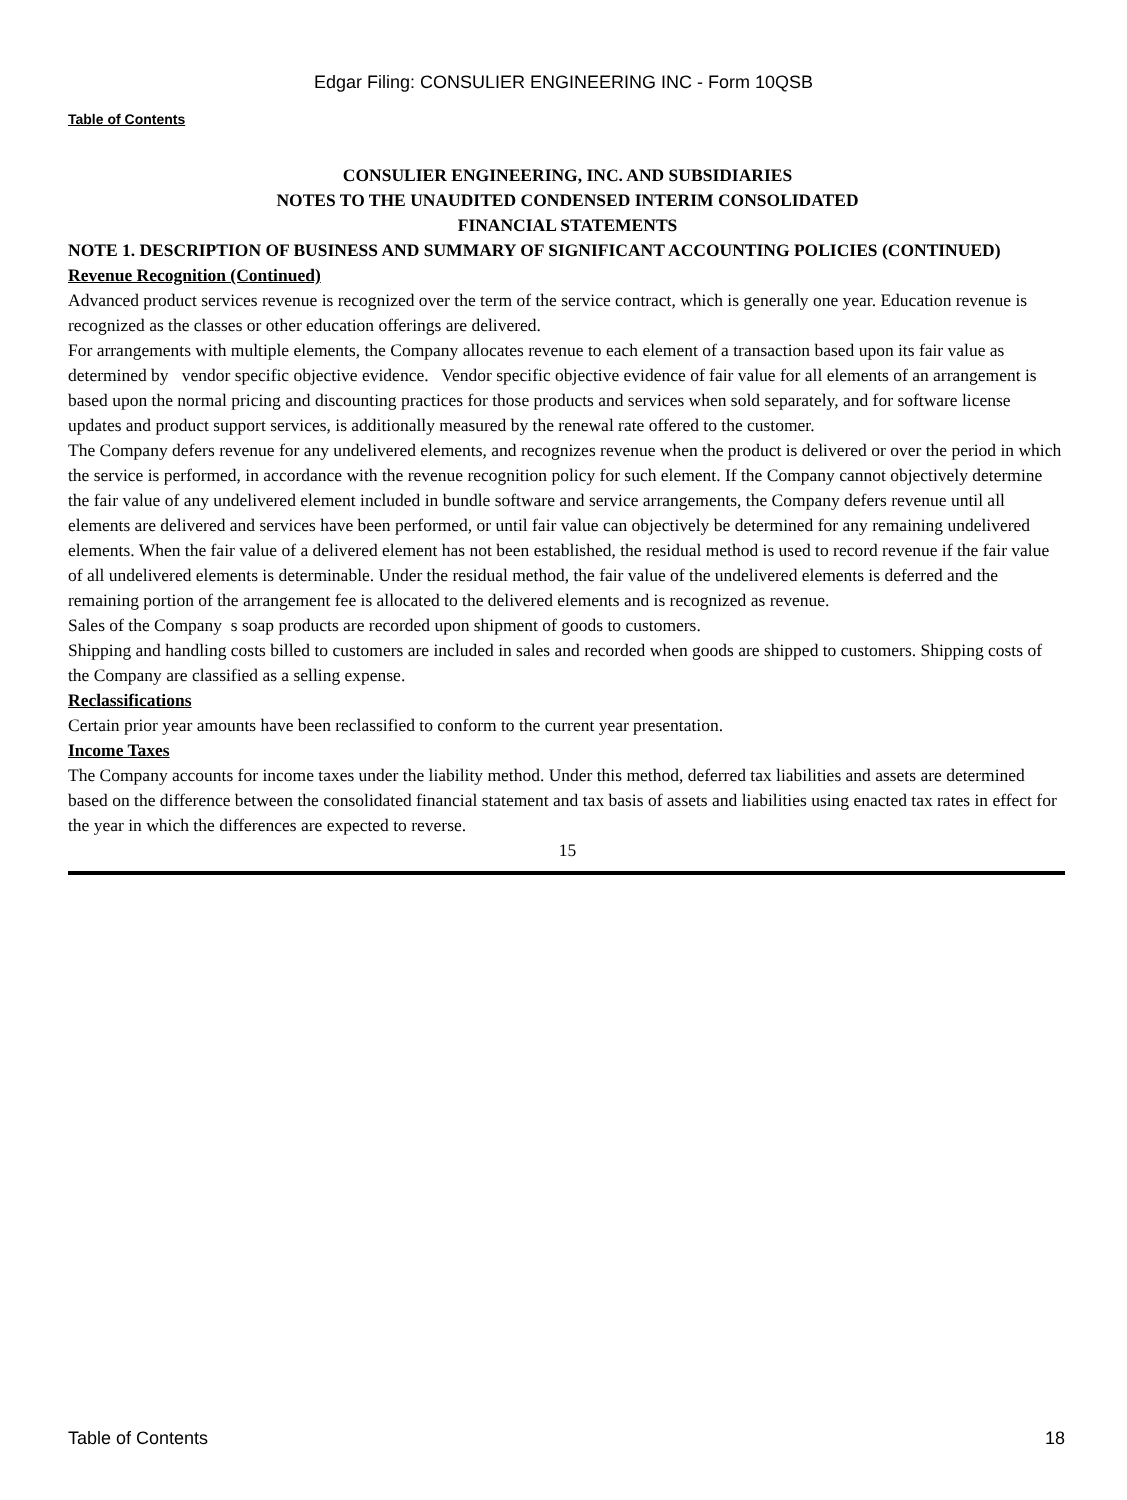Edgar Filing: CONSULIER ENGINEERING INC - Form 10QSB
Table of Contents
CONSULIER ENGINEERING, INC. AND SUBSIDIARIES
NOTES TO THE UNAUDITED CONDENSED INTERIM CONSOLIDATED
FINANCIAL STATEMENTS
NOTE 1. DESCRIPTION OF BUSINESS AND SUMMARY OF SIGNIFICANT ACCOUNTING POLICIES (CONTINUED)
Revenue Recognition (Continued)
Advanced product services revenue is recognized over the term of the service contract, which is generally one year. Education revenue is recognized as the classes or other education offerings are delivered.
For arrangements with multiple elements, the Company allocates revenue to each element of a transaction based upon its fair value as determined by vendor specific objective evidence. Vendor specific objective evidence of fair value for all elements of an arrangement is based upon the normal pricing and discounting practices for those products and services when sold separately, and for software license updates and product support services, is additionally measured by the renewal rate offered to the customer.
The Company defers revenue for any undelivered elements, and recognizes revenue when the product is delivered or over the period in which the service is performed, in accordance with the revenue recognition policy for such element. If the Company cannot objectively determine the fair value of any undelivered element included in bundle software and service arrangements, the Company defers revenue until all elements are delivered and services have been performed, or until fair value can objectively be determined for any remaining undelivered elements. When the fair value of a delivered element has not been established, the residual method is used to record revenue if the fair value of all undelivered elements is determinable. Under the residual method, the fair value of the undelivered elements is deferred and the remaining portion of the arrangement fee is allocated to the delivered elements and is recognized as revenue.
Sales of the Company s soap products are recorded upon shipment of goods to customers.
Shipping and handling costs billed to customers are included in sales and recorded when goods are shipped to customers. Shipping costs of the Company are classified as a selling expense.
Reclassifications
Certain prior year amounts have been reclassified to conform to the current year presentation.
Income Taxes
The Company accounts for income taxes under the liability method. Under this method, deferred tax liabilities and assets are determined based on the difference between the consolidated financial statement and tax basis of assets and liabilities using enacted tax rates in effect for the year in which the differences are expected to reverse.
15
Table of Contents 18